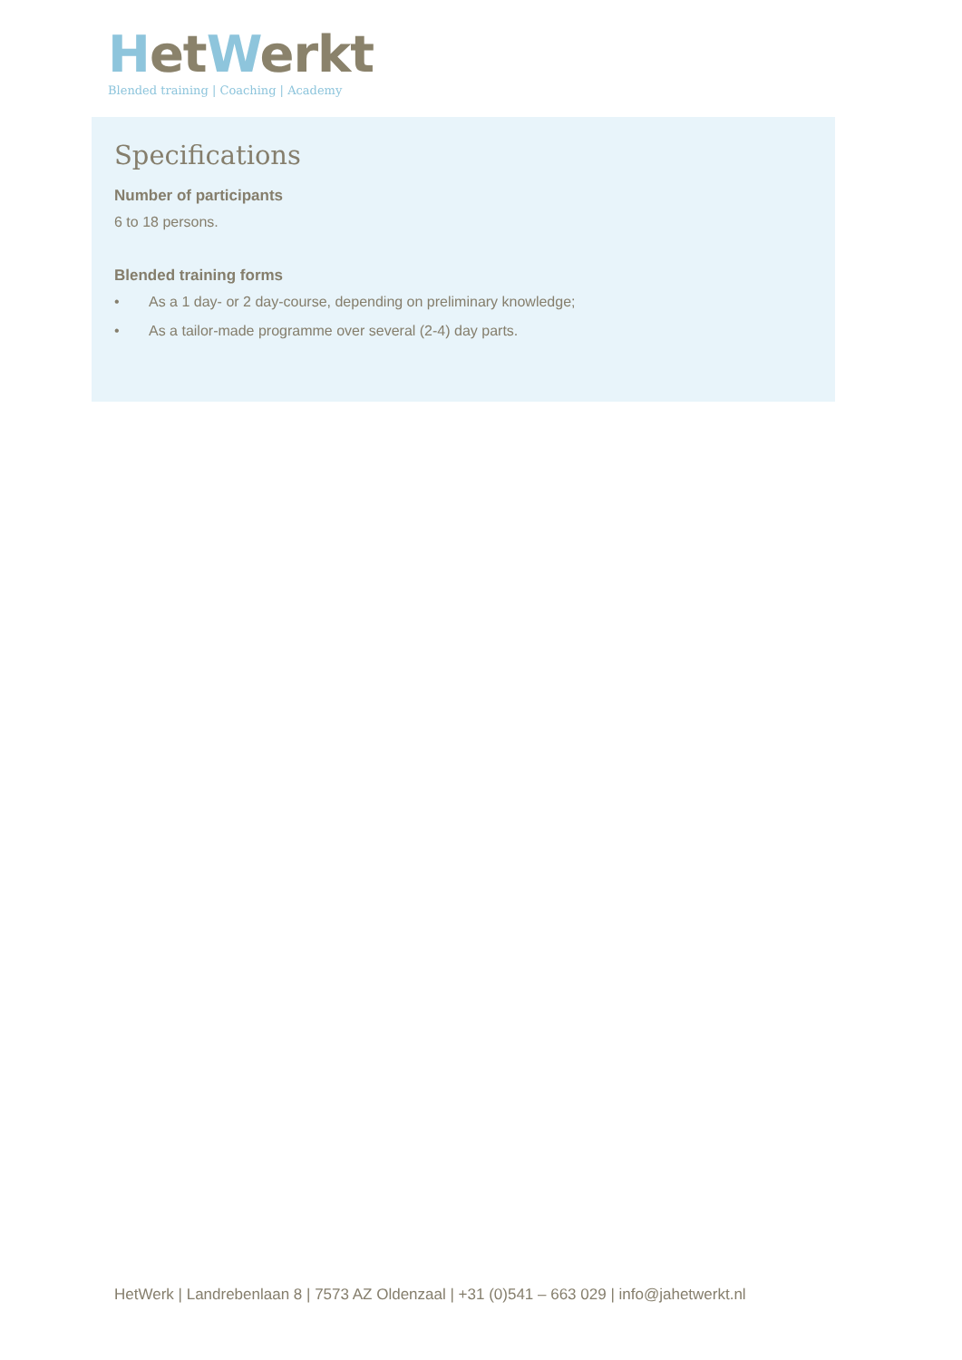Het Werkt
Blended training | Coaching | Academy
Specifications
Number of participants
6 to 18 persons.
Blended training forms
• As a 1 day- or 2 day-course, depending on preliminary knowledge;
• As a tailor-made programme over several (2-4) day parts.
HetWerk | Landrebenlaan 8 | 7573 AZ Oldenzaal | +31 (0)541 – 663 029 | info@jahetwerkt.nl